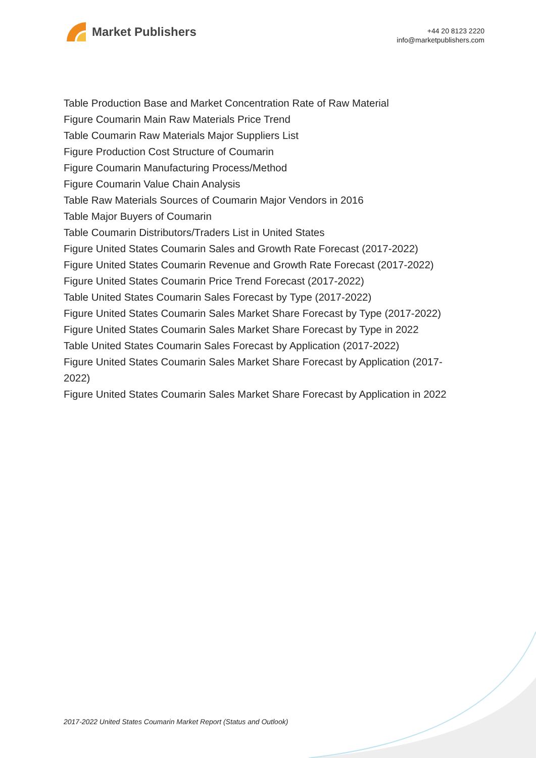Market Publishers
+44 20 8123 2220
info@marketpublishers.com
Table Production Base and Market Concentration Rate of Raw Material
Figure Coumarin Main Raw Materials Price Trend
Table Coumarin Raw Materials Major Suppliers List
Figure Production Cost Structure of Coumarin
Figure Coumarin Manufacturing Process/Method
Figure Coumarin Value Chain Analysis
Table Raw Materials Sources of Coumarin Major Vendors in 2016
Table Major Buyers of Coumarin
Table Coumarin Distributors/Traders List in United States
Figure United States Coumarin Sales and Growth Rate Forecast (2017-2022)
Figure United States Coumarin Revenue and Growth Rate Forecast (2017-2022)
Figure United States Coumarin Price Trend Forecast (2017-2022)
Table United States Coumarin Sales Forecast by Type (2017-2022)
Figure United States Coumarin Sales Market Share Forecast by Type (2017-2022)
Figure United States Coumarin Sales Market Share Forecast by Type in 2022
Table United States Coumarin Sales Forecast by Application (2017-2022)
Figure United States Coumarin Sales Market Share Forecast by Application (2017-2022)
Figure United States Coumarin Sales Market Share Forecast by Application in 2022
2017-2022 United States Coumarin Market Report (Status and Outlook)